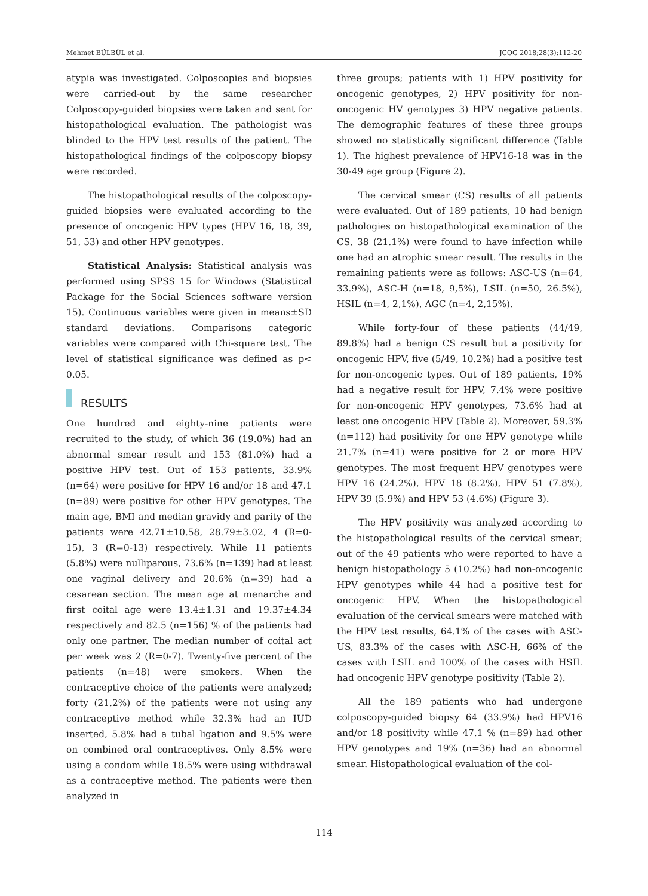Mehmet BÜLBÜL et al. JCOG 2018;28(3):112-20
atypia was investigated. Colposcopies and biopsies were carried-out by the same researcher Colposcopy-guided biopsies were taken and sent for histopathological evaluation. The pathologist was blinded to the HPV test results of the patient. The histopathological findings of the colposcopy biopsy were recorded.
The histopathological results of the colposcopy-guided biopsies were evaluated according to the presence of oncogenic HPV types (HPV 16, 18, 39, 51, 53) and other HPV genotypes.
Statistical Analysis: Statistical analysis was performed using SPSS 15 for Windows (Statistical Package for the Social Sciences software version 15). Continuous variables were given in means±SD standard deviations. Comparisons categoric variables were compared with Chi-square test. The level of statistical significance was defined as p< 0.05.
RESULTS
One hundred and eighty-nine patients were recruited to the study, of which 36 (19.0%) had an abnormal smear result and 153 (81.0%) had a positive HPV test. Out of 153 patients, 33.9% (n=64) were positive for HPV 16 and/or 18 and 47.1 (n=89) were positive for other HPV genotypes. The main age, BMI and median gravidy and parity of the patients were 42.71±10.58, 28.79±3.02, 4 (R=0-15), 3 (R=0-13) respectively. While 11 patients (5.8%) were nulliparous, 73.6% (n=139) had at least one vaginal delivery and 20.6% (n=39) had a cesarean section. The mean age at menarche and first coital age were 13.4±1.31 and 19.37±4.34 respectively and 82.5 (n=156) % of the patients had only one partner. The median number of coital act per week was 2 (R=0-7). Twenty-five percent of the patients (n=48) were smokers. When the contraceptive choice of the patients were analyzed; forty (21.2%) of the patients were not using any contraceptive method while 32.3% had an IUD inserted, 5.8% had a tubal ligation and 9.5% were on combined oral contraceptives. Only 8.5% were using a condom while 18.5% were using withdrawal as a contraceptive method. The patients were then analyzed in
three groups; patients with 1) HPV positivity for oncogenic genotypes, 2) HPV positivity for non-oncogenic HV genotypes 3) HPV negative patients. The demographic features of these three groups showed no statistically significant difference (Table 1). The highest prevalence of HPV16-18 was in the 30-49 age group (Figure 2).
The cervical smear (CS) results of all patients were evaluated. Out of 189 patients, 10 had benign pathologies on histopathological examination of the CS, 38 (21.1%) were found to have infection while one had an atrophic smear result. The results in the remaining patients were as follows: ASC-US (n=64, 33.9%), ASC-H (n=18, 9,5%), LSIL (n=50, 26.5%), HSIL (n=4, 2,1%), AGC (n=4, 2,15%).
While forty-four of these patients (44/49, 89.8%) had a benign CS result but a positivity for oncogenic HPV, five (5/49, 10.2%) had a positive test for non-oncogenic types. Out of 189 patients, 19% had a negative result for HPV, 7.4% were positive for non-oncogenic HPV genotypes, 73.6% had at least one oncogenic HPV (Table 2). Moreover, 59.3% (n=112) had positivity for one HPV genotype while 21.7% (n=41) were positive for 2 or more HPV genotypes. The most frequent HPV genotypes were HPV 16 (24.2%), HPV 18 (8.2%), HPV 51 (7.8%), HPV 39 (5.9%) and HPV 53 (4.6%) (Figure 3).
The HPV positivity was analyzed according to the histopathological results of the cervical smear; out of the 49 patients who were reported to have a benign histopathology 5 (10.2%) had non-oncogenic HPV genotypes while 44 had a positive test for oncogenic HPV. When the histopathological evaluation of the cervical smears were matched with the HPV test results, 64.1% of the cases with ASC-US, 83.3% of the cases with ASC-H, 66% of the cases with LSIL and 100% of the cases with HSIL had oncogenic HPV genotype positivity (Table 2).
All the 189 patients who had undergone colposcopy-guided biopsy 64 (33.9%) had HPV16 and/or 18 positivity while 47.1 % (n=89) had other HPV genotypes and 19% (n=36) had an abnormal smear. Histopathological evaluation of the col-
114